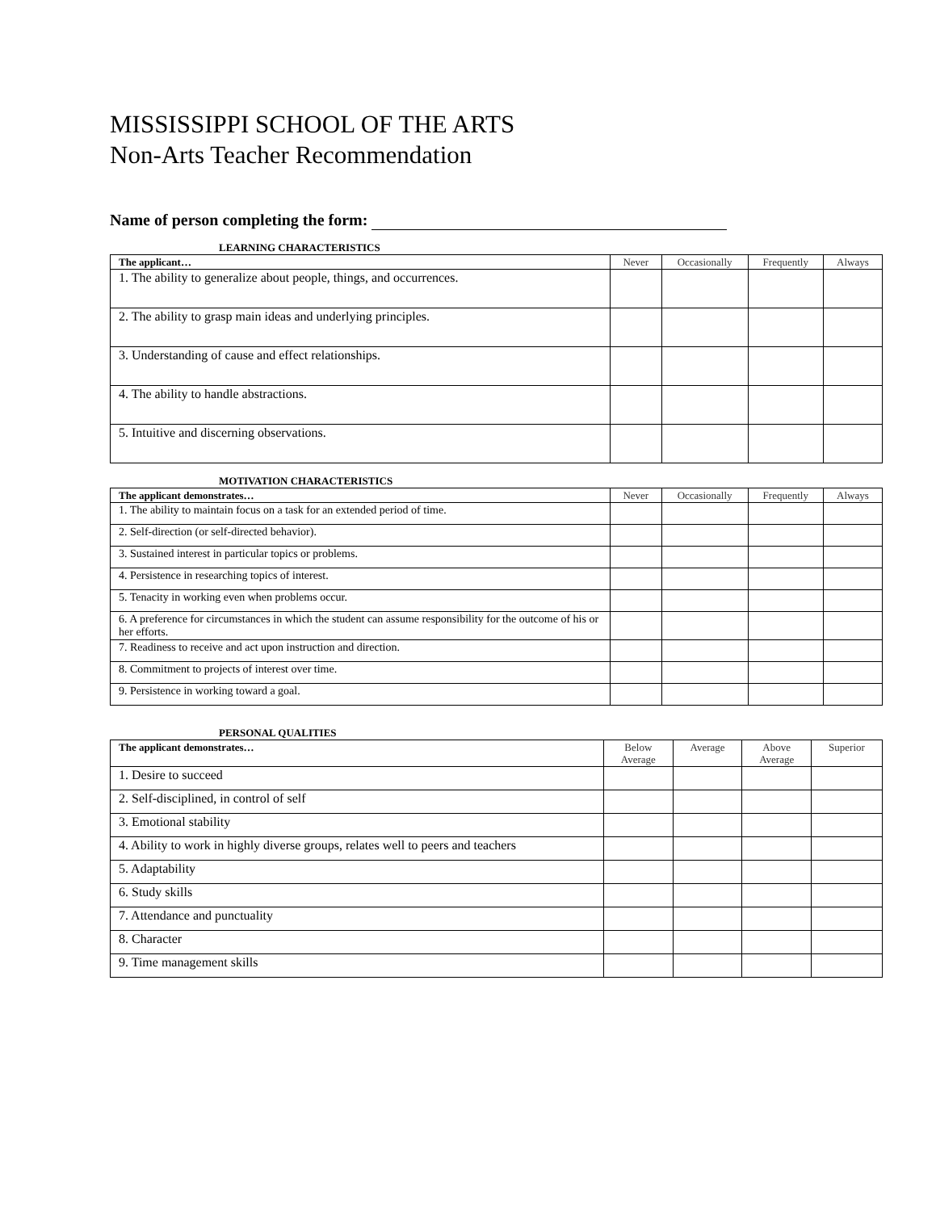MISSISSIPPI SCHOOL OF THE ARTS
Non-Arts Teacher Recommendation
Name of person completing the form:
LEARNING CHARACTERISTICS
| The applicant… | Never | Occasionally | Frequently | Always |
| --- | --- | --- | --- | --- |
| 1. The ability to generalize about people, things, and occurrences. | | | | |
| 2. The ability to grasp main ideas and underlying principles. | | | | |
| 3. Understanding of cause and effect relationships. | | | | |
| 4. The ability to handle abstractions. | | | | |
| 5. Intuitive and discerning observations. | | | | |
MOTIVATION CHARACTERISTICS
| The applicant demonstrates… | Never | Occasionally | Frequently | Always |
| --- | --- | --- | --- | --- |
| 1. The ability to maintain focus on a task for an extended period of time. | | | | |
| 2. Self-direction (or self-directed behavior). | | | | |
| 3. Sustained interest in particular topics or problems. | | | | |
| 4. Persistence in researching topics of interest. | | | | |
| 5. Tenacity in working even when problems occur. | | | | |
| 6. A preference for circumstances in which the student can assume responsibility for the outcome of his or her efforts. | | | | |
| 7. Readiness to receive and act upon instruction and direction. | | | | |
| 8. Commitment to projects of interest over time. | | | | |
| 9. Persistence in working toward a goal. | | | | |
PERSONAL QUALITIES
| The applicant demonstrates… | Below Average | Average | Above Average | Superior |
| --- | --- | --- | --- | --- |
| 1. Desire to succeed | | | | |
| 2. Self-disciplined, in control of self | | | | |
| 3. Emotional stability | | | | |
| 4. Ability to work in highly diverse groups, relates well to peers and teachers | | | | |
| 5. Adaptability | | | | |
| 6. Study skills | | | | |
| 7. Attendance and punctuality | | | | |
| 8. Character | | | | |
| 9. Time management skills | | | | |